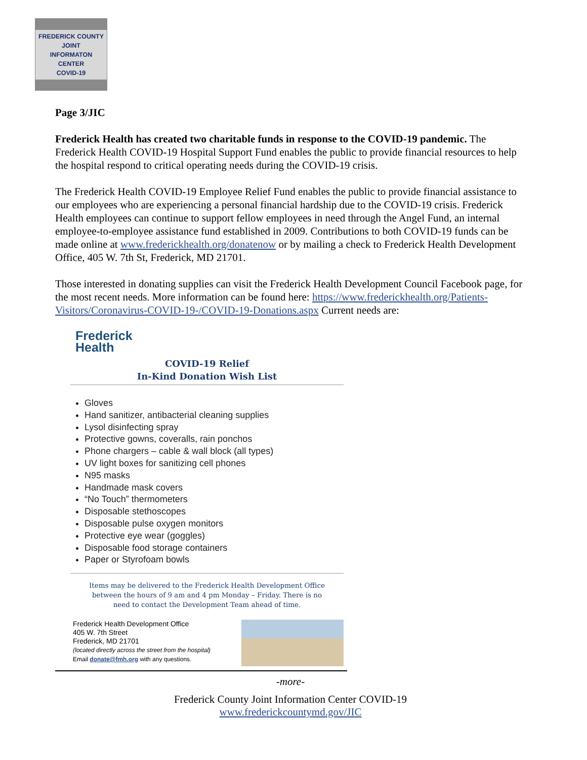FREDERICK COUNTY
JOINT
INFORMATON
CENTER
COVID-19
Page 3/JIC
Frederick Health has created two charitable funds in response to the COVID-19 pandemic. The Frederick Health COVID-19 Hospital Support Fund enables the public to provide financial resources to help the hospital respond to critical operating needs during the COVID-19 crisis.
The Frederick Health COVID-19 Employee Relief Fund enables the public to provide financial assistance to our employees who are experiencing a personal financial hardship due to the COVID-19 crisis. Frederick Health employees can continue to support fellow employees in need through the Angel Fund, an internal employee-to-employee assistance fund established in 2009. Contributions to both COVID-19 funds can be made online at www.frederickhealth.org/donatenow or by mailing a check to Frederick Health Development Office, 405 W. 7th St, Frederick, MD 21701.
Those interested in donating supplies can visit the Frederick Health Development Council Facebook page, for the most recent needs. More information can be found here: https://www.frederickhealth.org/Patients-Visitors/Coronavirus-COVID-19-/COVID-19-Donations.aspx Current needs are:
Frederick
Health
COVID-19 Relief
In-Kind Donation Wish List
Gloves
Hand sanitizer, antibacterial cleaning supplies
Lysol disinfecting spray
Protective gowns, coveralls, rain ponchos
Phone chargers – cable & wall block (all types)
UV light boxes for sanitizing cell phones
N95 masks
Handmade mask covers
“No Touch” thermometers
Disposable stethoscopes
Disposable pulse oxygen monitors
Protective eye wear (goggles)
Disposable food storage containers
Paper or Styrofoam bowls
Items may be delivered to the Frederick Health Development Office
between the hours of 9 am and 4 pm Monday – Friday. There is no
need to contact the Development Team ahead of time.
Frederick Health Development Office
405 W. 7th Street
Frederick, MD 21701
(located directly across the street from the hospital)
Email donate@fmh.org with any questions.
-more-
Frederick County Joint Information Center COVID-19
www.frederickcountymd.gov/JIC